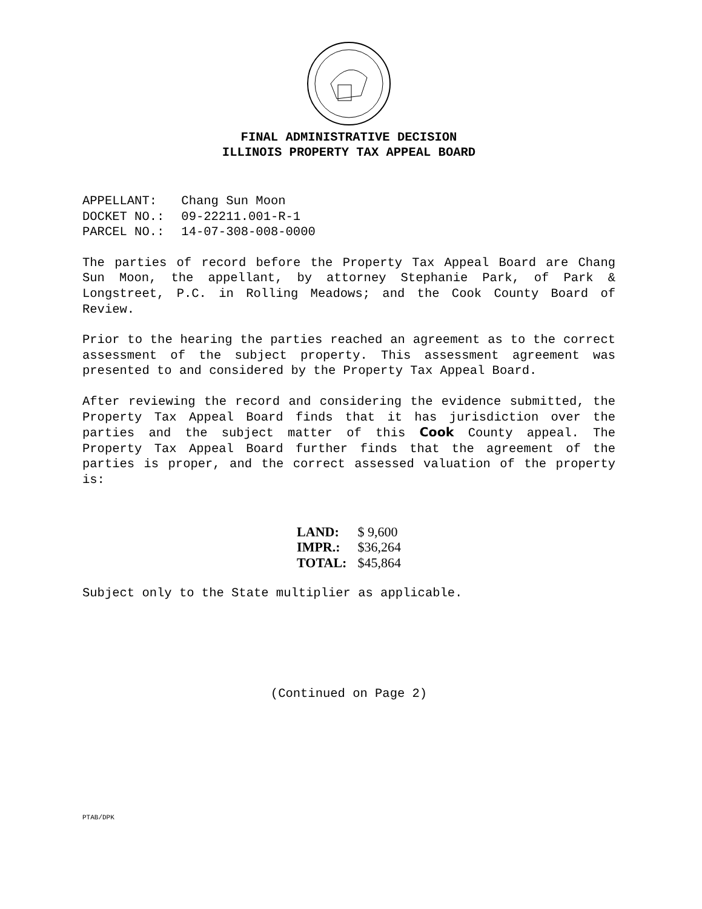FINAL ADMINISTRATIVE DECISION
ILLINOIS PROPERTY TAX APPEAL BOARD
| APPELLANT: | Chang Sun Moon |
| DOCKET NO.: | 09-22211.001-R-1 |
| PARCEL NO.: | 14-07-308-008-0000 |
The parties of record before the Property Tax Appeal Board are Chang Sun Moon, the appellant, by attorney Stephanie Park, of Park & Longstreet, P.C. in Rolling Meadows; and the Cook County Board of Review.
Prior to the hearing the parties reached an agreement as to the correct assessment of the subject property. This assessment agreement was presented to and considered by the Property Tax Appeal Board.
After reviewing the record and considering the evidence submitted, the Property Tax Appeal Board finds that it has jurisdiction over the parties and the subject matter of this Cook County appeal. The Property Tax Appeal Board further finds that the agreement of the parties is proper, and the correct assessed valuation of the property is:
| LAND: | $ 9,600 |
| IMPR.: | $36,264 |
| TOTAL: | $45,864 |
Subject only to the State multiplier as applicable.
(Continued on Page 2)
PTAB/DPK